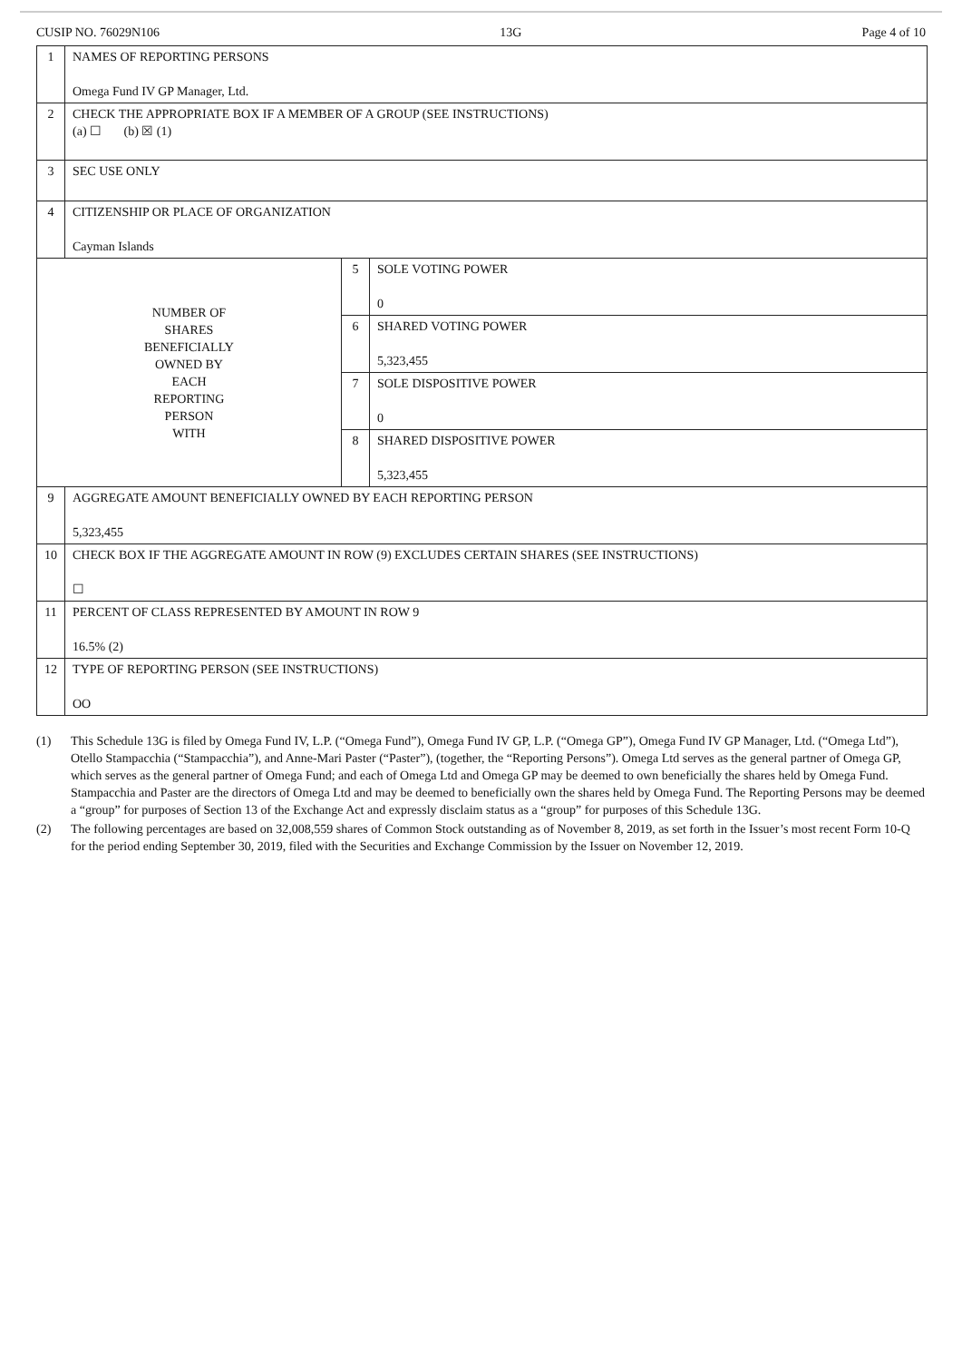CUSIP NO. 76029N106 13G Page 4 of 10
| 1 | NAMES OF REPORTING PERSONS Omega Fund IV GP Manager, Ltd. | | |
| 2 | CHECK THE APPROPRIATE BOX IF A MEMBER OF A GROUP (SEE INSTRUCTIONS) (a) ☐ (b) ☒ (1) | | |
| 3 | SEC USE ONLY | | |
| 4 | CITIZENSHIP OR PLACE OF ORGANIZATION Cayman Islands | | |
| NUMBER OF SHARES BENEFICIALLY OWNED BY EACH REPORTING PERSON WITH | | 5 | SOLE VOTING POWER 0 |
| | | 6 | SHARED VOTING POWER 5,323,455 |
| | | 7 | SOLE DISPOSITIVE POWER 0 |
| | | 8 | SHARED DISPOSITIVE POWER 5,323,455 |
| 9 | AGGREGATE AMOUNT BENEFICIALLY OWNED BY EACH REPORTING PERSON 5,323,455 | | |
| 10 | CHECK BOX IF THE AGGREGATE AMOUNT IN ROW (9) EXCLUDES CERTAIN SHARES (SEE INSTRUCTIONS) ☐ | | |
| 11 | PERCENT OF CLASS REPRESENTED BY AMOUNT IN ROW 9 16.5% (2) | | |
| 12 | TYPE OF REPORTING PERSON (SEE INSTRUCTIONS) OO | | |
(1) This Schedule 13G is filed by Omega Fund IV, L.P. (“Omega Fund”), Omega Fund IV GP, L.P. (“Omega GP”), Omega Fund IV GP Manager, Ltd. (“Omega Ltd”), Otello Stampacchia (“Stampacchia”), and Anne-Mari Paster (“Paster”), (together, the “Reporting Persons”). Omega Ltd serves as the general partner of Omega GP, which serves as the general partner of Omega Fund; and each of Omega Ltd and Omega GP may be deemed to own beneficially the shares held by Omega Fund. Stampacchia and Paster are the directors of Omega Ltd and may be deemed to beneficially own the shares held by Omega Fund. The Reporting Persons may be deemed a “group” for purposes of Section 13 of the Exchange Act and expressly disclaim status as a “group” for purposes of this Schedule 13G.
(2) The following percentages are based on 32,008,559 shares of Common Stock outstanding as of November 8, 2019, as set forth in the Issuer’s most recent Form 10-Q for the period ending September 30, 2019, filed with the Securities and Exchange Commission by the Issuer on November 12, 2019.